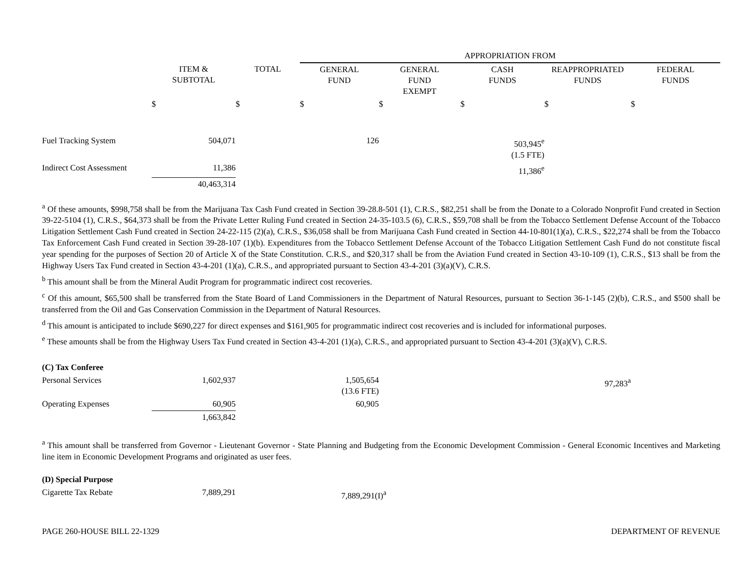| | | | APPROPRIATION FROM | | | | |
| --- | --- | --- | --- | --- | --- | --- | --- |
| | ITEM & SUBTOTAL | TOTAL | GENERAL FUND | GENERAL FUND EXEMPT | CASH FUNDS | REAPPROPRIATED FUNDS | FEDERAL FUNDS |
| | $ | $ | $ | $ | $ | $ | $ |
| Fuel Tracking System | 504,071 | | 126 | | 503,945<sup>e</sup> (1.5 FTE) | | |
| Indirect Cost Assessment | 11,386 | | | | 11,386<sup>e</sup> | | |
| | 40,463,314 | | | | | | |
<sup>a</sup> Of these amounts, $998,758 shall be from the Marijuana Tax Cash Fund created in Section 39-28.8-501 (1), C.R.S., $82,251 shall be from the Donate to a Colorado Nonprofit Fund created in Section 39-22-5104 (1), C.R.S., $64,373 shall be from the Private Letter Ruling Fund created in Section 24-35-103.5 (6), C.R.S., $59,708 shall be from the Tobacco Settlement Defense Account of the Tobacco Litigation Settlement Cash Fund created in Section 24-22-115 (2)(a), C.R.S., $36,058 shall be from Marijuana Cash Fund created in Section 44-10-801(1)(a), C.R.S., $22,274 shall be from the Tobacco Tax Enforcement Cash Fund created in Section 39-28-107 (1)(b). Expenditures from the Tobacco Settlement Defense Account of the Tobacco Litigation Settlement Cash Fund do not constitute fiscal year spending for the purposes of Section 20 of Article X of the State Constitution. C.R.S., and $20,317 shall be from the Aviation Fund created in Section 43-10-109 (1), C.R.S., $13 shall be from the Highway Users Tax Fund created in Section 43-4-201 (1)(a), C.R.S., and appropriated pursuant to Section 43-4-201 (3)(a)(V), C.R.S.
<sup>b</sup> This amount shall be from the Mineral Audit Program for programmatic indirect cost recoveries.
<sup>c</sup> Of this amount, $65,500 shall be transferred from the State Board of Land Commissioners in the Department of Natural Resources, pursuant to Section 36-1-145 (2)(b), C.R.S., and $500 shall be transferred from the Oil and Gas Conservation Commission in the Department of Natural Resources.
<sup>d</sup> This amount is anticipated to include $690,227 for direct expenses and $161,905 for programmatic indirect cost recoveries and is included for informational purposes.
<sup>e</sup> These amounts shall be from the Highway Users Tax Fund created in Section 43-4-201 (1)(a), C.R.S., and appropriated pursuant to Section 43-4-201 (3)(a)(V), C.R.S.
| (C) Tax Conferee | | | | | | | |
| Personal Services | 1,602,937 | | 1,505,654 (13.6 FTE) | | | 97,283<sup>a</sup> | |
| Operating Expenses | 60,905 | | 60,905 | | | | |
| | 1,663,842 | | | | | | |
<sup>a</sup> This amount shall be transferred from Governor - Lieutenant Governor - State Planning and Budgeting from the Economic Development Commission - General Economic Incentives and Marketing line item in Economic Development Programs and originated as user fees.
| (D) Special Purpose | | | | |
| Cigarette Tax Rebate | 7,889,291 | | 7,889,291(I)<sup>a</sup> | |
PAGE 260-HOUSE BILL 22-1329 DEPARTMENT OF REVENUE